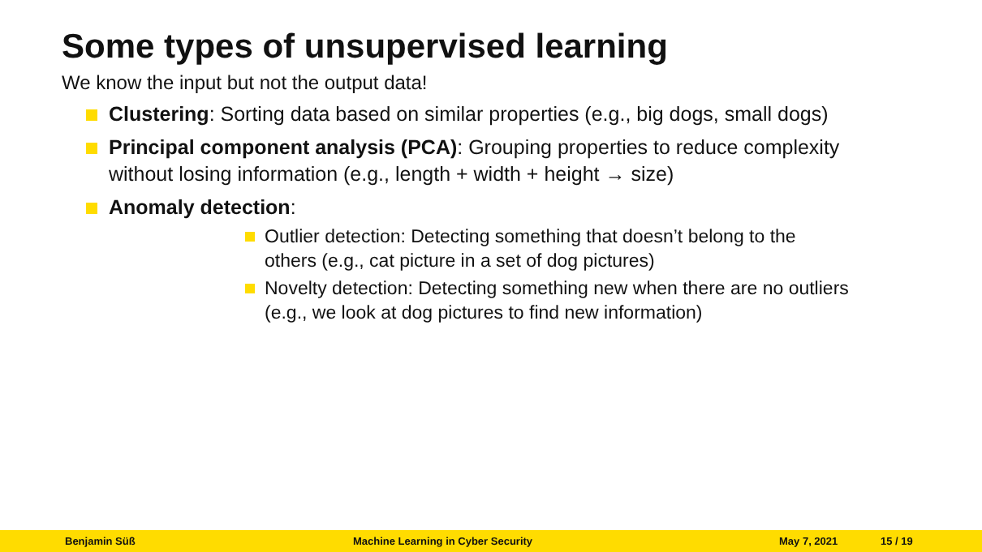Some types of unsupervised learning
We know the input but not the output data!
Clustering: Sorting data based on similar properties (e.g., big dogs, small dogs)
Principal component analysis (PCA): Grouping properties to reduce complexity without losing information (e.g., length + width + height → size)
Anomaly detection:
Outlier detection: Detecting something that doesn’t belong to the others (e.g., cat picture in a set of dog pictures)
Novelty detection: Detecting something new when there are no outliers (e.g., we look at dog pictures to find new information)
Benjamin Süß Machine Learning in Cyber Security May 7, 2021 15 / 19